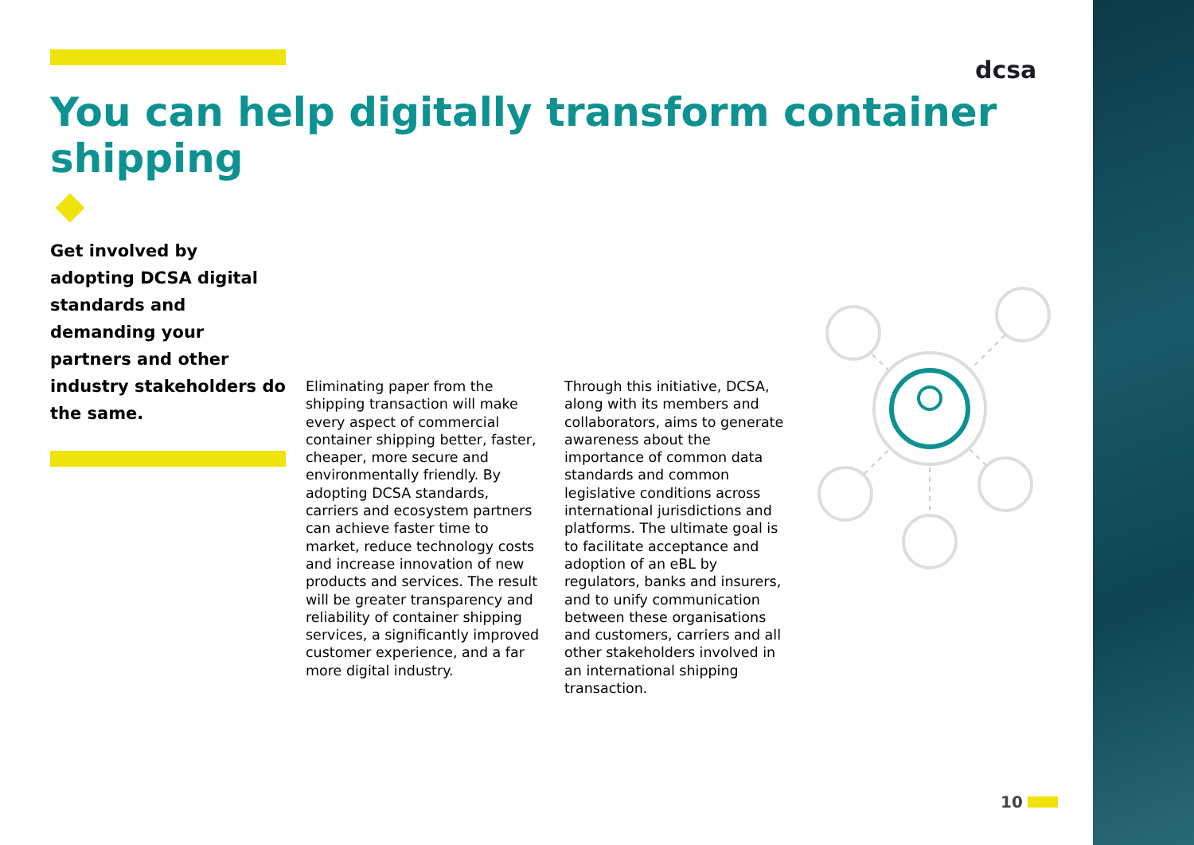dcsa
You can help digitally transform container shipping
Get involved by adopting DCSA digital standards and demanding your partners and other industry stakeholders do the same.
Eliminating paper from the shipping transaction will make every aspect of commercial container shipping better, faster, cheaper, more secure and environmentally friendly. By adopting DCSA standards, carriers and ecosystem partners can achieve faster time to market, reduce technology costs and increase innovation of new products and services. The result will be greater transparency and reliability of container shipping services, a significantly improved customer experience, and a far more digital industry.
Through this initiative, DCSA, along with its members and collaborators, aims to generate awareness about the importance of common data standards and common legislative conditions across international jurisdictions and platforms. The ultimate goal is to facilitate acceptance and adoption of an eBL by regulators, banks and insurers, and to unify communication between these organisations and customers, carriers and all other stakeholders involved in an international shipping transaction.
10